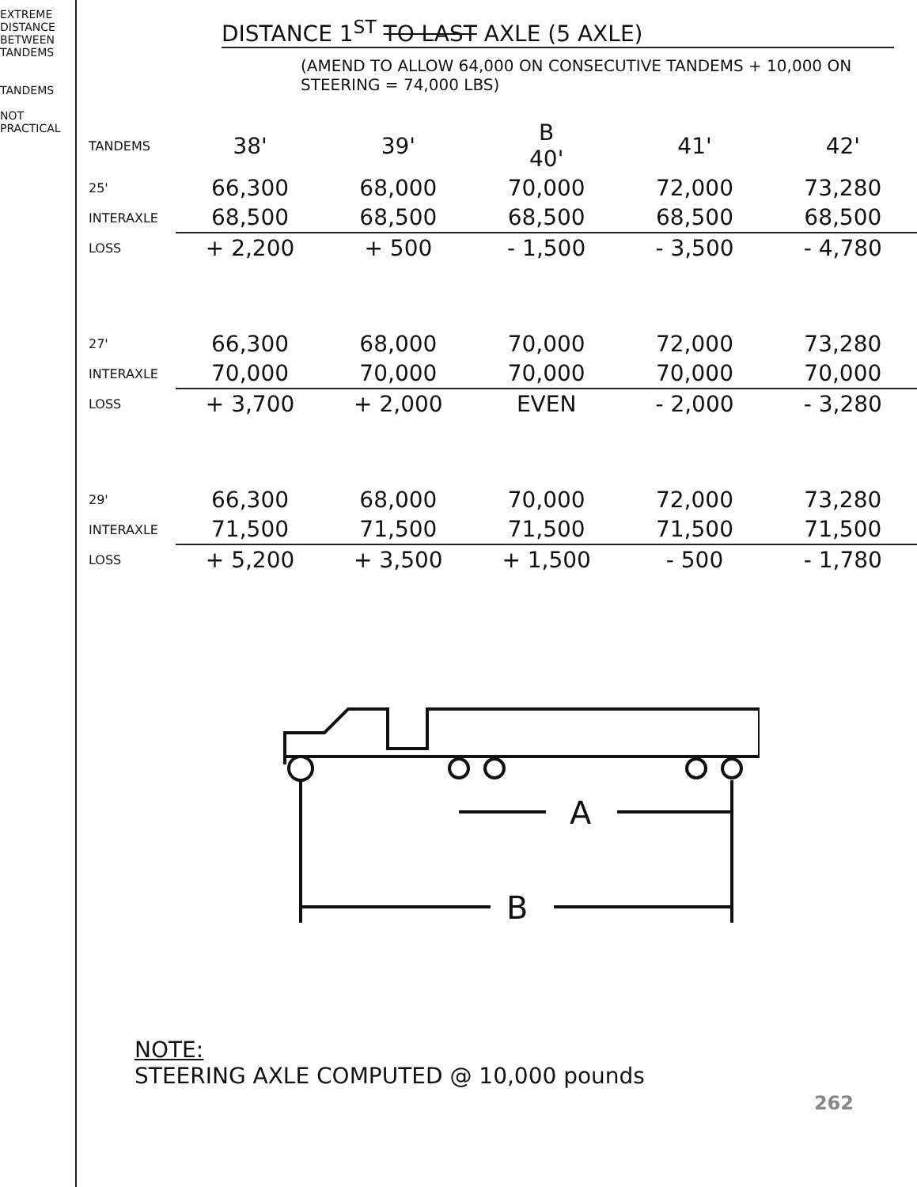EXTREME DISTANCE BETWEEN TANDEMS
TANDEMS
NOT PRACTICAL
DISTANCE 1<sup>ST</sup> TO LAST AXLE (5 AXLE)
(AMEND TO ALLOW 64,000 ON CONSECUTIVE TANDEMS + 10,000 ON STEERING = 74,000 LBS)
| TANDEMS | 38' | 39' | B 40' | 41' | 42' |
| 25' | 66,300 | 68,000 | 70,000 | 72,000 | 73,280 |
| INTERAXLE | 68,500 | 68,500 | 68,500 | 68,500 | 68,500 |
| LOSS | + 2,200 | + 500 | - 1,500 | - 3,500 | - 4,780 |
| 27' | 66,300 | 68,000 | 70,000 | 72,000 | 73,280 |
| INTERAXLE | 70,000 | 70,000 | 70,000 | 70,000 | 70,000 |
| LOSS | + 3,700 | + 2,000 | EVEN | - 2,000 | - 3,280 |
| 29' | 66,300 | 68,000 | 70,000 | 72,000 | 73,280 |
| INTERAXLE | 71,500 | 71,500 | 71,500 | 71,500 | 71,500 |
| LOSS | + 5,200 | + 3,500 | + 1,500 | - 500 | - 1,780 |
A
B
NOTE:
STEERING AXLE COMPUTED @ 10,000 pounds
262